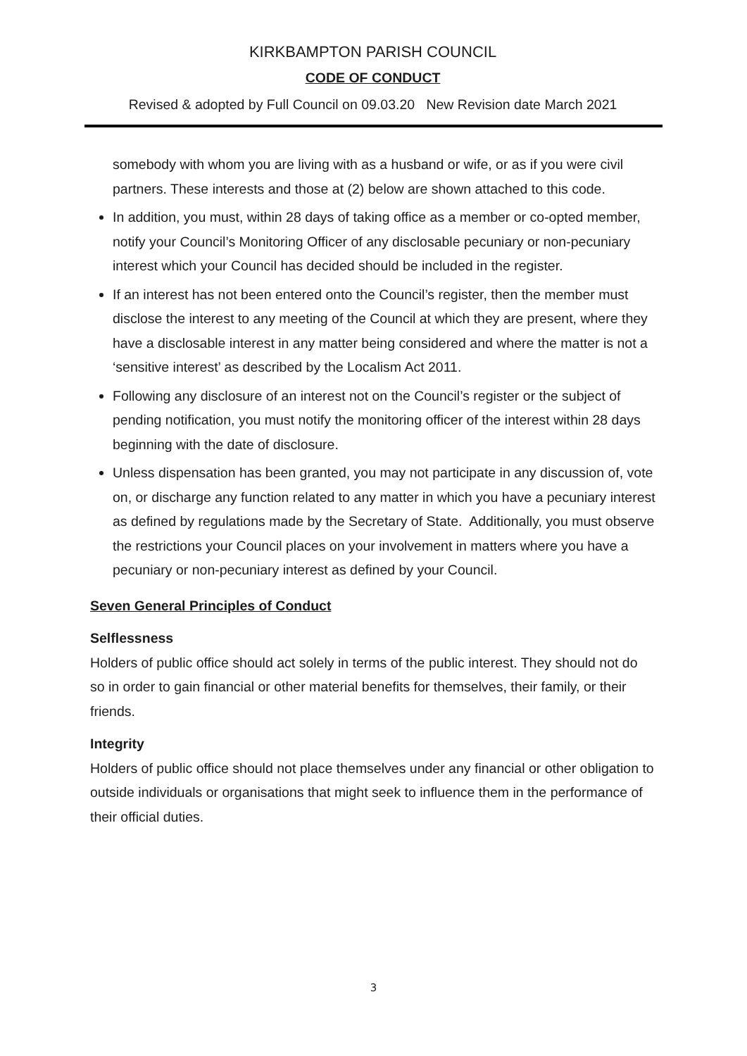KIRKBAMPTON PARISH COUNCIL
CODE OF CONDUCT
Revised & adopted by Full Council on 09.03.20 New Revision date March 2021
somebody with whom you are living with as a husband or wife, or as if you were civil partners. These interests and those at (2) below are shown attached to this code.
In addition, you must, within 28 days of taking office as a member or co-opted member, notify your Council’s Monitoring Officer of any disclosable pecuniary or non-pecuniary interest which your Council has decided should be included in the register.
If an interest has not been entered onto the Council’s register, then the member must disclose the interest to any meeting of the Council at which they are present, where they have a disclosable interest in any matter being considered and where the matter is not a ‘sensitive interest’ as described by the Localism Act 2011.
Following any disclosure of an interest not on the Council’s register or the subject of pending notification, you must notify the monitoring officer of the interest within 28 days beginning with the date of disclosure.
Unless dispensation has been granted, you may not participate in any discussion of, vote on, or discharge any function related to any matter in which you have a pecuniary interest as defined by regulations made by the Secretary of State. Additionally, you must observe the restrictions your Council places on your involvement in matters where you have a pecuniary or non-pecuniary interest as defined by your Council.
Seven General Principles of Conduct
Selflessness
Holders of public office should act solely in terms of the public interest. They should not do so in order to gain financial or other material benefits for themselves, their family, or their friends.
Integrity
Holders of public office should not place themselves under any financial or other obligation to outside individuals or organisations that might seek to influence them in the performance of their official duties.
3